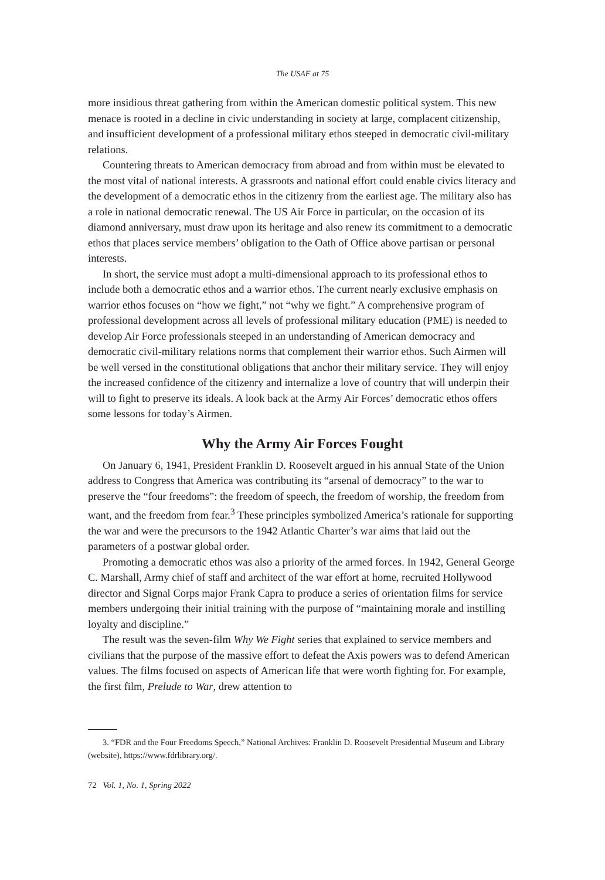The USAF at 75
more insidious threat gathering from within the American domestic political system. This new menace is rooted in a decline in civic understanding in society at large, complacent citizenship, and insufficient development of a professional military ethos steeped in democratic civil-military relations.
Countering threats to American democracy from abroad and from within must be elevated to the most vital of national interests. A grassroots and national effort could enable civics literacy and the development of a democratic ethos in the citizenry from the earliest age. The military also has a role in national democratic renewal. The US Air Force in particular, on the occasion of its diamond anniversary, must draw upon its heritage and also renew its commitment to a democratic ethos that places service members’ obligation to the Oath of Office above partisan or personal interests.
In short, the service must adopt a multi-dimensional approach to its professional ethos to include both a democratic ethos and a warrior ethos. The current nearly exclusive emphasis on warrior ethos focuses on “how we fight,” not “why we fight.” A comprehensive program of professional development across all levels of professional military education (PME) is needed to develop Air Force professionals steeped in an understanding of American democracy and democratic civil-military relations norms that complement their warrior ethos. Such Airmen will be well versed in the constitutional obligations that anchor their military service. They will enjoy the increased confidence of the citizenry and internalize a love of country that will underpin their will to fight to preserve its ideals. A look back at the Army Air Forces’ democratic ethos offers some lessons for today’s Airmen.
Why the Army Air Forces Fought
On January 6, 1941, President Franklin D. Roosevelt argued in his annual State of the Union address to Congress that America was contributing its “arsenal of democracy” to the war to preserve the “four freedoms”: the freedom of speech, the freedom of worship, the freedom from want, and the freedom from fear.<sup>3</sup> These principles symbolized America’s rationale for supporting the war and were the precursors to the 1942 Atlantic Charter’s war aims that laid out the parameters of a postwar global order.
Promoting a democratic ethos was also a priority of the armed forces. In 1942, General George C. Marshall, Army chief of staff and architect of the war effort at home, recruited Hollywood director and Signal Corps major Frank Capra to produce a series of orientation films for service members undergoing their initial training with the purpose of “maintaining morale and instilling loyalty and discipline.”
The result was the seven-film Why We Fight series that explained to service members and civilians that the purpose of the massive effort to defeat the Axis powers was to defend American values. The films focused on aspects of American life that were worth fighting for. For example, the first film, Prelude to War, drew attention to
3. “FDR and the Four Freedoms Speech,” National Archives: Franklin D. Roosevelt Presidential Museum and Library (website), https://www.fdrlibrary.org/.
72 Vol. 1, No. 1, Spring 2022